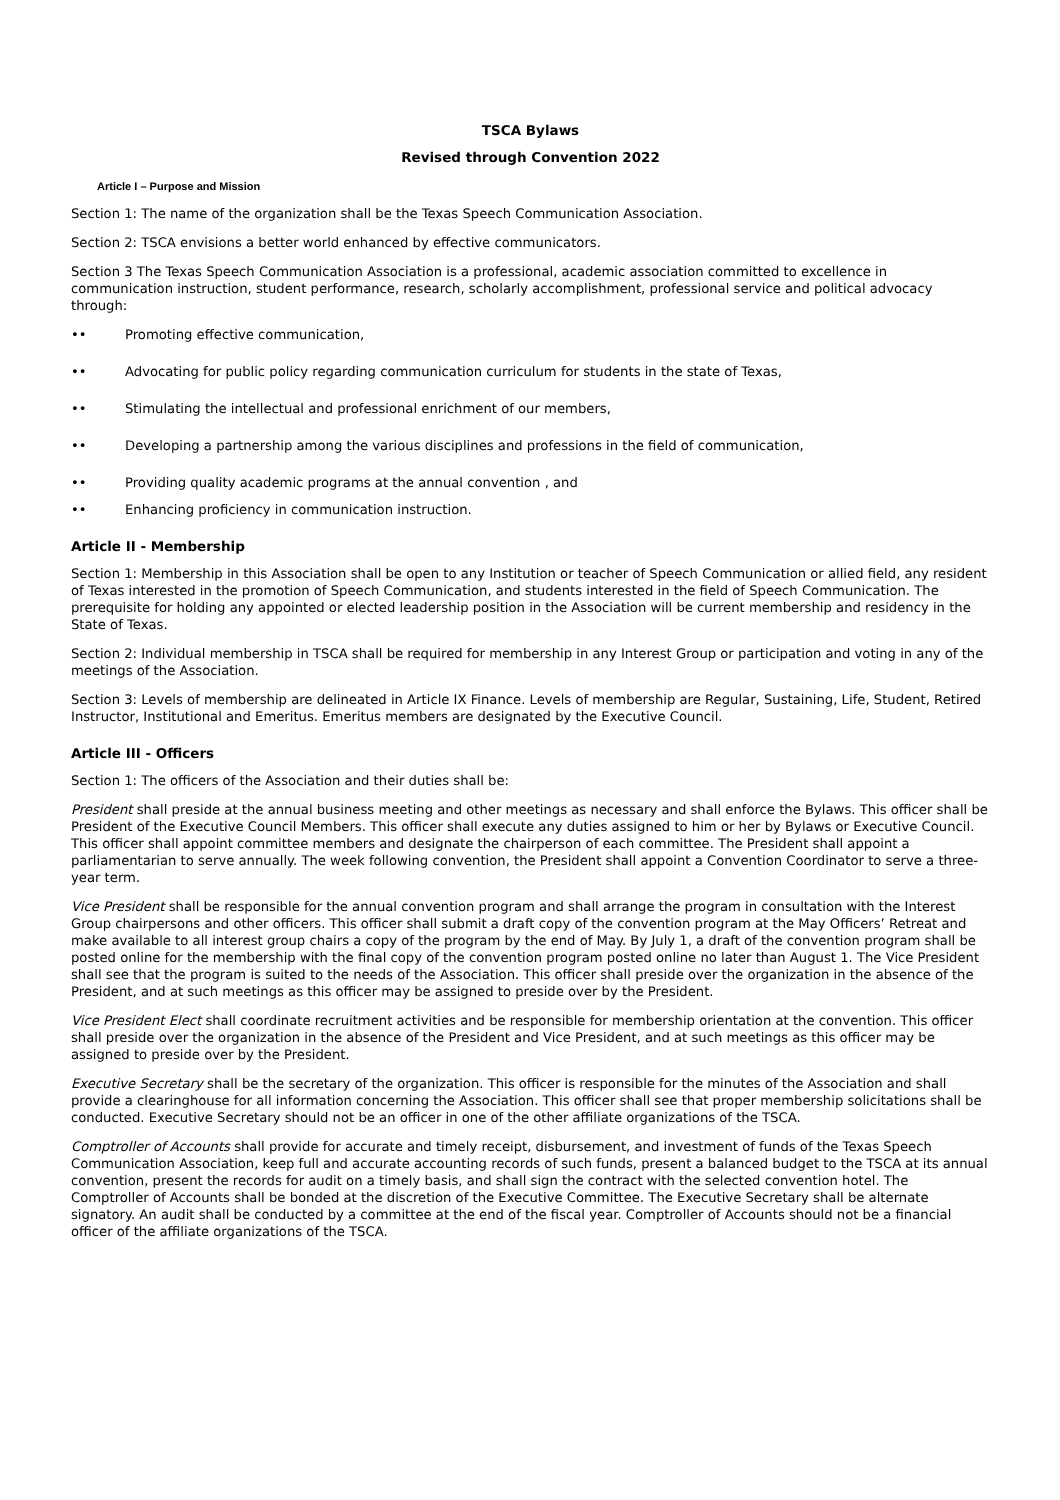TSCA Bylaws
Revised through Convention 2022
Article I – Purpose and Mission
Section 1: The name of the organization shall be the Texas Speech Communication Association.
Section 2: TSCA envisions a better world enhanced by effective communicators.
Section 3 The Texas Speech Communication Association is a professional, academic association committed to excellence in communication instruction, student performance, research, scholarly accomplishment, professional service and political advocacy through:
•• Promoting effective communication,
•• Advocating for public policy regarding communication curriculum for students in the state of Texas,
•• Stimulating the intellectual and professional enrichment of our members,
•• Developing a partnership among the various disciplines and professions in the field of communication,
•• Providing quality academic programs at the annual convention , and
•• Enhancing proficiency in communication instruction.
Article II - Membership
Section 1: Membership in this Association shall be open to any Institution or teacher of Speech Communication or allied field, any resident of Texas interested in the promotion of Speech Communication, and students interested in the field of Speech Communication. The prerequisite for holding any appointed or elected leadership position in the Association will be current membership and residency in the State of Texas.
Section 2: Individual membership in TSCA shall be required for membership in any Interest Group or participation and voting in any of the meetings of the Association.
Section 3: Levels of membership are delineated in Article IX Finance. Levels of membership are Regular, Sustaining, Life, Student, Retired Instructor, Institutional and Emeritus. Emeritus members are designated by the Executive Council.
Article III - Officers
Section 1: The officers of the Association and their duties shall be:
President shall preside at the annual business meeting and other meetings as necessary and shall enforce the Bylaws. This officer shall be President of the Executive Council Members. This officer shall execute any duties assigned to him or her by Bylaws or Executive Council. This officer shall appoint committee members and designate the chairperson of each committee. The President shall appoint a parliamentarian to serve annually. The week following convention, the President shall appoint a Convention Coordinator to serve a three-year term.
Vice President shall be responsible for the annual convention program and shall arrange the program in consultation with the Interest Group chairpersons and other officers. This officer shall submit a draft copy of the convention program at the May Officers’ Retreat and make available to all interest group chairs a copy of the program by the end of May. By July 1, a draft of the convention program shall be posted online for the membership with the final copy of the convention program posted online no later than August 1. The Vice President shall see that the program is suited to the needs of the Association. This officer shall preside over the organization in the absence of the President, and at such meetings as this officer may be assigned to preside over by the President.
Vice President Elect shall coordinate recruitment activities and be responsible for membership orientation at the convention. This officer shall preside over the organization in the absence of the President and Vice President, and at such meetings as this officer may be assigned to preside over by the President.
Executive Secretary shall be the secretary of the organization. This officer is responsible for the minutes of the Association and shall provide a clearinghouse for all information concerning the Association. This officer shall see that proper membership solicitations shall be conducted. Executive Secretary should not be an officer in one of the other affiliate organizations of the TSCA.
Comptroller of Accounts shall provide for accurate and timely receipt, disbursement, and investment of funds of the Texas Speech Communication Association, keep full and accurate accounting records of such funds, present a balanced budget to the TSCA at its annual convention, present the records for audit on a timely basis, and shall sign the contract with the selected convention hotel. The Comptroller of Accounts shall be bonded at the discretion of the Executive Committee. The Executive Secretary shall be alternate signatory. An audit shall be conducted by a committee at the end of the fiscal year. Comptroller of Accounts should not be a financial officer of the affiliate organizations of the TSCA.